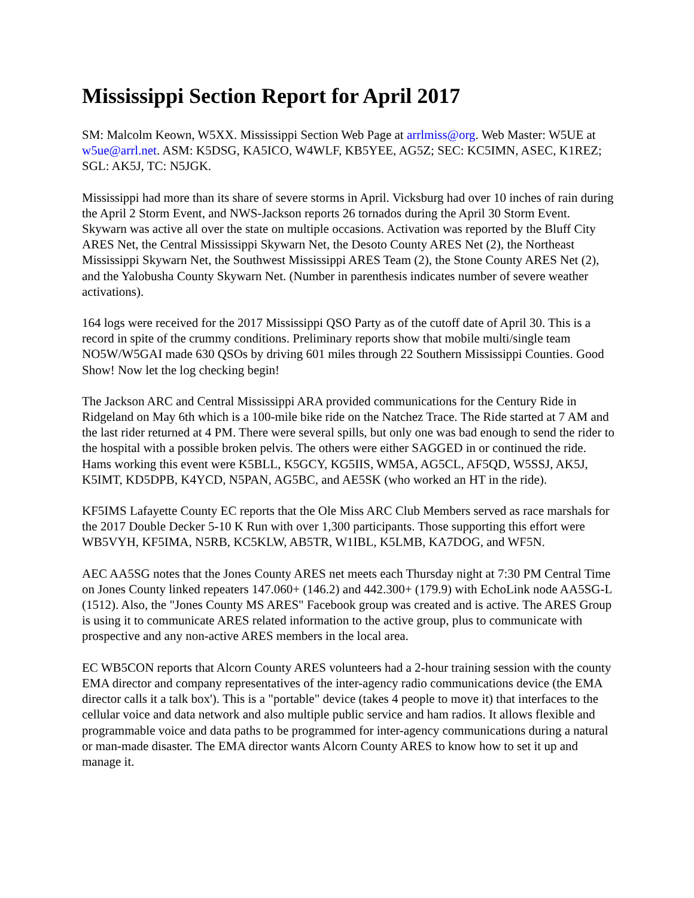Mississippi Section Report for April 2017
SM: Malcolm Keown, W5XX. Mississippi Section Web Page at arrlmiss@org. Web Master: W5UE at w5ue@arrl.net. ASM: K5DSG, KA5ICO, W4WLF, KB5YEE, AG5Z; SEC: KC5IMN, ASEC, K1REZ; SGL: AK5J, TC: N5JGK.
Mississippi had more than its share of severe storms in April. Vicksburg had over 10 inches of rain during the April 2 Storm Event, and NWS-Jackson reports 26 tornados during the April 30 Storm Event. Skywarn was active all over the state on multiple occasions. Activation was reported by the Bluff City ARES Net, the Central Mississippi Skywarn Net, the Desoto County ARES Net (2), the Northeast Mississippi Skywarn Net, the Southwest Mississippi ARES Team (2), the Stone County ARES Net (2), and the Yalobusha County Skywarn Net. (Number in parenthesis indicates number of severe weather activations).
164 logs were received for the 2017 Mississippi QSO Party as of the cutoff date of April 30. This is a record in spite of the crummy conditions. Preliminary reports show that mobile multi/single team NO5W/W5GAI made 630 QSOs by driving 601 miles through 22 Southern Mississippi Counties. Good Show! Now let the log checking begin!
The Jackson ARC and Central Mississippi ARA provided communications for the Century Ride in Ridgeland on May 6th which is a 100-mile bike ride on the Natchez Trace. The Ride started at 7 AM and the last rider returned at 4 PM. There were several spills, but only one was bad enough to send the rider to the hospital with a possible broken pelvis. The others were either SAGGED in or continued the ride. Hams working this event were K5BLL, K5GCY, KG5IIS, WM5A, AG5CL, AF5QD, W5SSJ, AK5J, K5IMT, KD5DPB, K4YCD, N5PAN, AG5BC, and AE5SK (who worked an HT in the ride).
KF5IMS Lafayette County EC reports that the Ole Miss ARC Club Members served as race marshals for the 2017 Double Decker 5-10 K Run with over 1,300 participants. Those supporting this effort were WB5VYH, KF5IMA, N5RB, KC5KLW, AB5TR, W1IBL, K5LMB, KA7DOG, and WF5N.
AEC AA5SG notes that the Jones County ARES net meets each Thursday night at 7:30 PM Central Time on Jones County linked repeaters 147.060+ (146.2) and 442.300+ (179.9) with EchoLink node AA5SG-L (1512). Also, the "Jones County MS ARES" Facebook group was created and is active. The ARES Group is using it to communicate ARES related information to the active group, plus to communicate with prospective and any non-active ARES members in the local area.
EC WB5CON reports that Alcorn County ARES volunteers had a 2-hour training session with the county EMA director and company representatives of the inter-agency radio communications device (the EMA director calls it a talk box'). This is a "portable" device (takes 4 people to move it) that interfaces to the cellular voice and data network and also multiple public service and ham radios. It allows flexible and programmable voice and data paths to be programmed for inter-agency communications during a natural or man-made disaster. The EMA director wants Alcorn County ARES to know how to set it up and manage it.